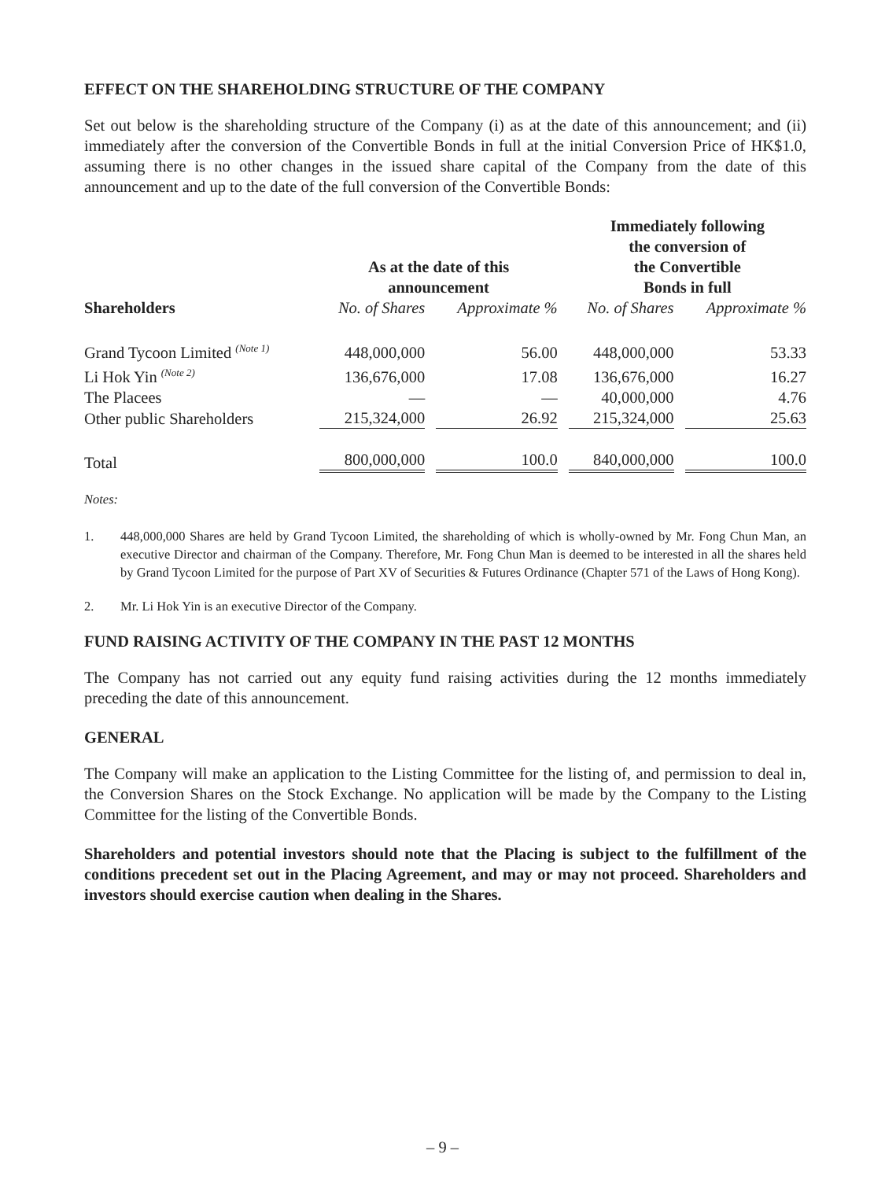EFFECT ON THE SHAREHOLDING STRUCTURE OF THE COMPANY
Set out below is the shareholding structure of the Company (i) as at the date of this announcement; and (ii) immediately after the conversion of the Convertible Bonds in full at the initial Conversion Price of HK$1.0, assuming there is no other changes in the issued share capital of the Company from the date of this announcement and up to the date of the full conversion of the Convertible Bonds:
| | As at the date of this announcement | | Immediately following the conversion of the Convertible Bonds in full | |
| --- | --- | --- | --- | --- |
| Shareholders | No. of Shares | Approximate % | No. of Shares | Approximate % |
| Grand Tycoon Limited <sup>(Note 1)</sup> | 448,000,000 | 56.00 | 448,000,000 | 53.33 |
| Li Hok Yin <sup>(Note 2)</sup> | 136,676,000 | 17.08 | 136,676,000 | 16.27 |
| The Placees | — | — | 40,000,000 | 4.76 |
| Other public Shareholders | 215,324,000 | 26.92 | 215,324,000 | 25.63 |
| Total | 800,000,000 | 100.0 | 840,000,000 | 100.0 |
Notes:
1. 448,000,000 Shares are held by Grand Tycoon Limited, the shareholding of which is wholly-owned by Mr. Fong Chun Man, an executive Director and chairman of the Company. Therefore, Mr. Fong Chun Man is deemed to be interested in all the shares held by Grand Tycoon Limited for the purpose of Part XV of Securities & Futures Ordinance (Chapter 571 of the Laws of Hong Kong).
2. Mr. Li Hok Yin is an executive Director of the Company.
FUND RAISING ACTIVITY OF THE COMPANY IN THE PAST 12 MONTHS
The Company has not carried out any equity fund raising activities during the 12 months immediately preceding the date of this announcement.
GENERAL
The Company will make an application to the Listing Committee for the listing of, and permission to deal in, the Conversion Shares on the Stock Exchange. No application will be made by the Company to the Listing Committee for the listing of the Convertible Bonds.
Shareholders and potential investors should note that the Placing is subject to the fulfillment of the conditions precedent set out in the Placing Agreement, and may or may not proceed. Shareholders and investors should exercise caution when dealing in the Shares.
– 9 –